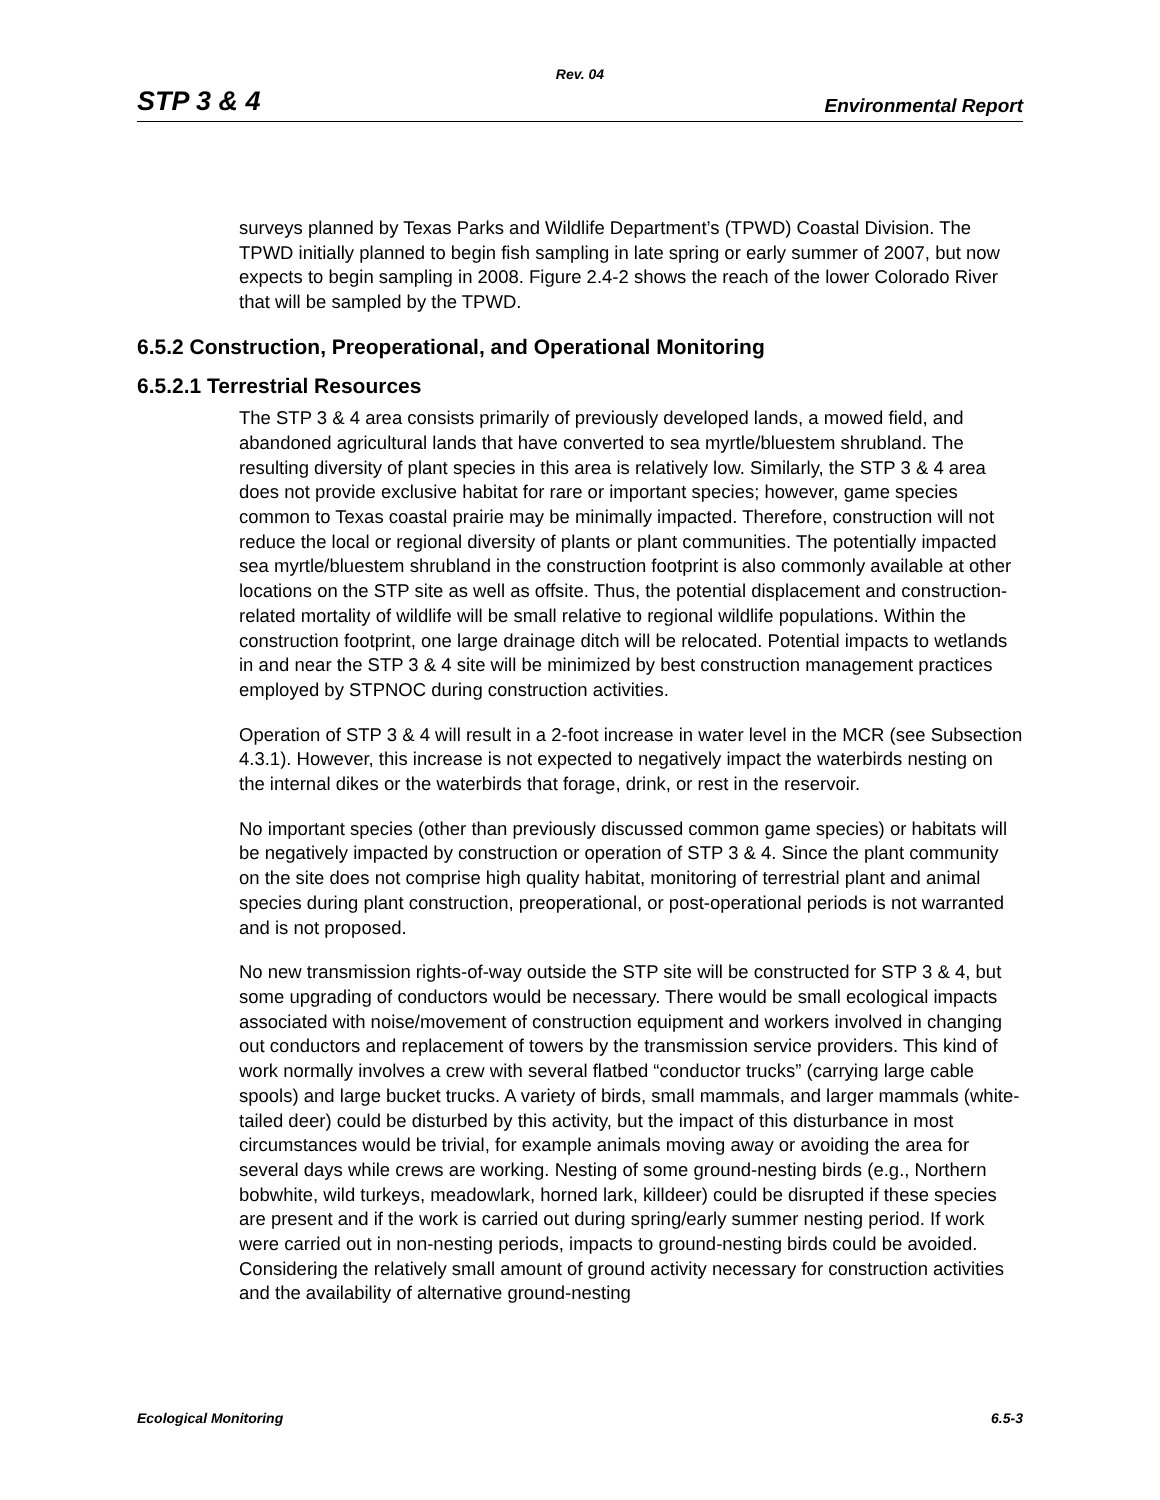Rev. 04
STP 3 & 4 Environmental Report
surveys planned by Texas Parks and Wildlife Department’s (TPWD) Coastal Division. The TPWD initially planned to begin fish sampling in late spring or early summer of 2007, but now expects to begin sampling in 2008. Figure 2.4-2 shows the reach of the lower Colorado River that will be sampled by the TPWD.
6.5.2 Construction, Preoperational, and Operational Monitoring
6.5.2.1 Terrestrial Resources
The STP 3 & 4 area consists primarily of previously developed lands, a mowed field, and abandoned agricultural lands that have converted to sea myrtle/bluestem shrubland. The resulting diversity of plant species in this area is relatively low. Similarly, the STP 3 & 4 area does not provide exclusive habitat for rare or important species; however, game species common to Texas coastal prairie may be minimally impacted. Therefore, construction will not reduce the local or regional diversity of plants or plant communities. The potentially impacted sea myrtle/bluestem shrubland in the construction footprint is also commonly available at other locations on the STP site as well as offsite. Thus, the potential displacement and construction-related mortality of wildlife will be small relative to regional wildlife populations. Within the construction footprint, one large drainage ditch will be relocated. Potential impacts to wetlands in and near the STP 3 & 4 site will be minimized by best construction management practices employed by STPNOC during construction activities.
Operation of STP 3 & 4 will result in a 2-foot increase in water level in the MCR (see Subsection 4.3.1). However, this increase is not expected to negatively impact the waterbirds nesting on the internal dikes or the waterbirds that forage, drink, or rest in the reservoir.
No important species (other than previously discussed common game species) or habitats will be negatively impacted by construction or operation of STP 3 & 4. Since the plant community on the site does not comprise high quality habitat, monitoring of terrestrial plant and animal species during plant construction, preoperational, or post-operational periods is not warranted and is not proposed.
No new transmission rights-of-way outside the STP site will be constructed for STP 3 & 4, but some upgrading of conductors would be necessary. There would be small ecological impacts associated with noise/movement of construction equipment and workers involved in changing out conductors and replacement of towers by the transmission service providers. This kind of work normally involves a crew with several flatbed “conductor trucks” (carrying large cable spools) and large bucket trucks. A variety of birds, small mammals, and larger mammals (white-tailed deer) could be disturbed by this activity, but the impact of this disturbance in most circumstances would be trivial, for example animals moving away or avoiding the area for several days while crews are working. Nesting of some ground-nesting birds (e.g., Northern bobwhite, wild turkeys, meadowlark, horned lark, killdeer) could be disrupted if these species are present and if the work is carried out during spring/early summer nesting period. If work were carried out in non-nesting periods, impacts to ground-nesting birds could be avoided. Considering the relatively small amount of ground activity necessary for construction activities and the availability of alternative ground-nesting
Ecological Monitoring 6.5-3